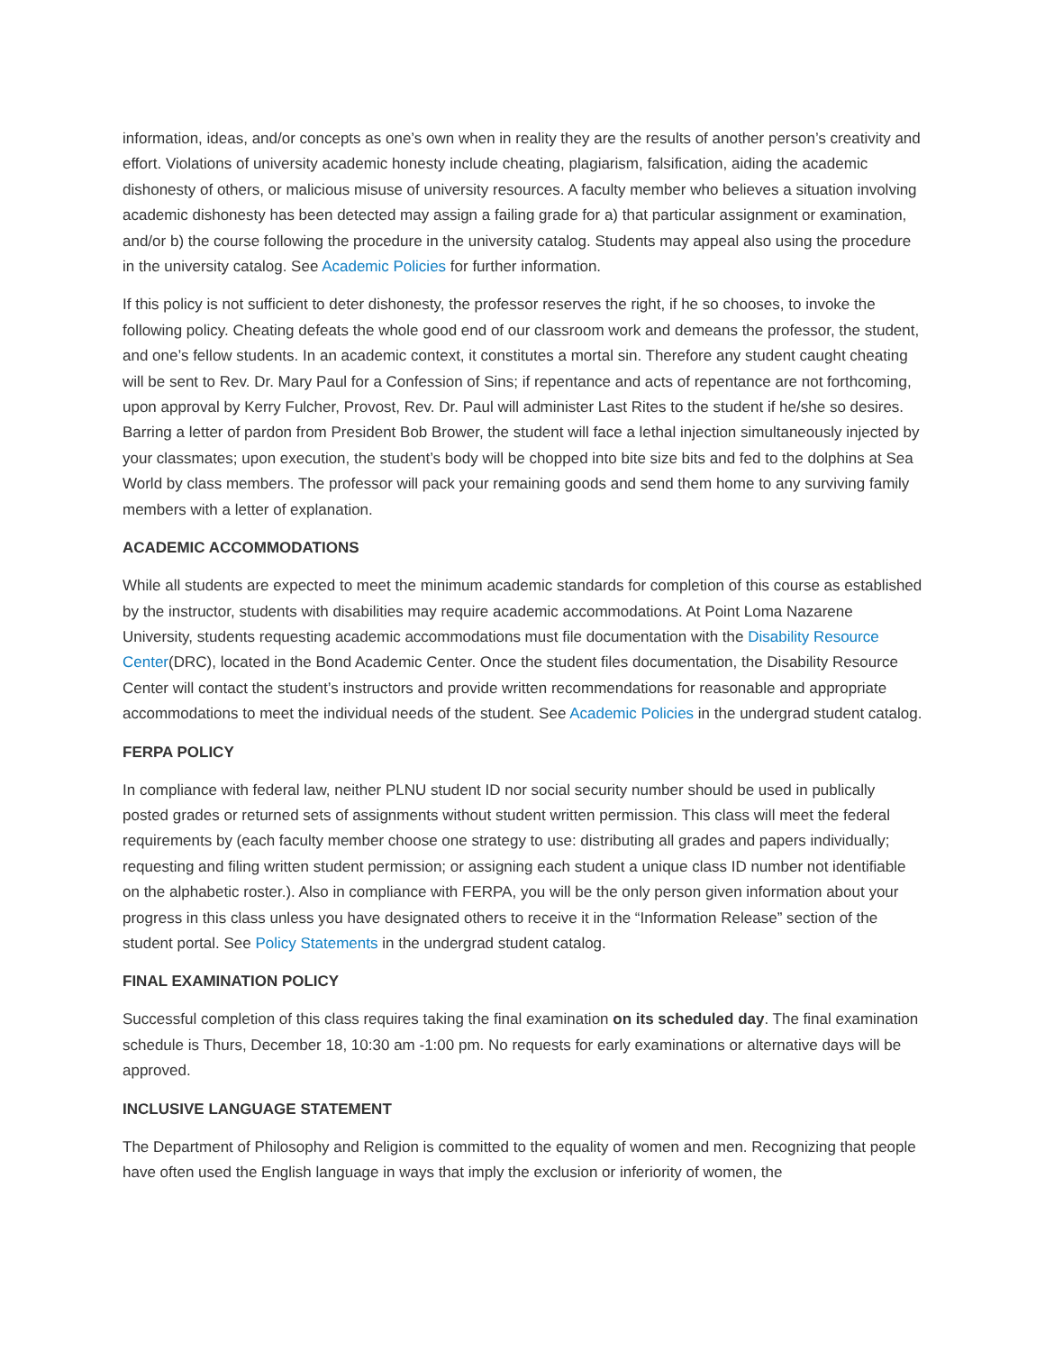information, ideas, and/or concepts as one’s own when in reality they are the results of another person’s creativity and effort. Violations of university academic honesty include cheating, plagiarism, falsification, aiding the academic dishonesty of others, or malicious misuse of university resources. A faculty member who believes a situation involving academic dishonesty has been detected may assign a failing grade for a) that particular assignment or examination, and/or b) the course following the procedure in the university catalog. Students may appeal also using the procedure in the university catalog. See Academic Policies for further information.
If this policy is not sufficient to deter dishonesty, the professor reserves the right, if he so chooses, to invoke the following policy. Cheating defeats the whole good end of our classroom work and demeans the professor, the student, and one’s fellow students. In an academic context, it constitutes a mortal sin. Therefore any student caught cheating will be sent to Rev. Dr. Mary Paul for a Confession of Sins; if repentance and acts of repentance are not forthcoming, upon approval by Kerry Fulcher, Provost, Rev. Dr. Paul will administer Last Rites to the student if he/she so desires. Barring a letter of pardon from President Bob Brower, the student will face a lethal injection simultaneously injected by your classmates; upon execution, the student’s body will be chopped into bite size bits and fed to the dolphins at Sea World by class members. The professor will pack your remaining goods and send them home to any surviving family members with a letter of explanation.
ACADEMIC ACCOMMODATIONS
While all students are expected to meet the minimum academic standards for completion of this course as established by the instructor, students with disabilities may require academic accommodations. At Point Loma Nazarene University, students requesting academic accommodations must file documentation with the Disability Resource Center(DRC), located in the Bond Academic Center. Once the student files documentation, the Disability Resource Center will contact the student’s instructors and provide written recommendations for reasonable and appropriate accommodations to meet the individual needs of the student. See Academic Policies in the undergrad student catalog.
FERPA POLICY
In compliance with federal law, neither PLNU student ID nor social security number should be used in publically posted grades or returned sets of assignments without student written permission. This class will meet the federal requirements by (each faculty member choose one strategy to use: distributing all grades and papers individually; requesting and filing written student permission; or assigning each student a unique class ID number not identifiable on the alphabetic roster.). Also in compliance with FERPA, you will be the only person given information about your progress in this class unless you have designated others to receive it in the “Information Release” section of the student portal. See Policy Statements in the undergrad student catalog.
FINAL EXAMINATION POLICY
Successful completion of this class requires taking the final examination on its scheduled day. The final examination schedule is Thurs, December 18, 10:30 am -1:00 pm. No requests for early examinations or alternative days will be approved.
INCLUSIVE LANGUAGE STATEMENT
The Department of Philosophy and Religion is committed to the equality of women and men. Recognizing that people have often used the English language in ways that imply the exclusion or inferiority of women, the